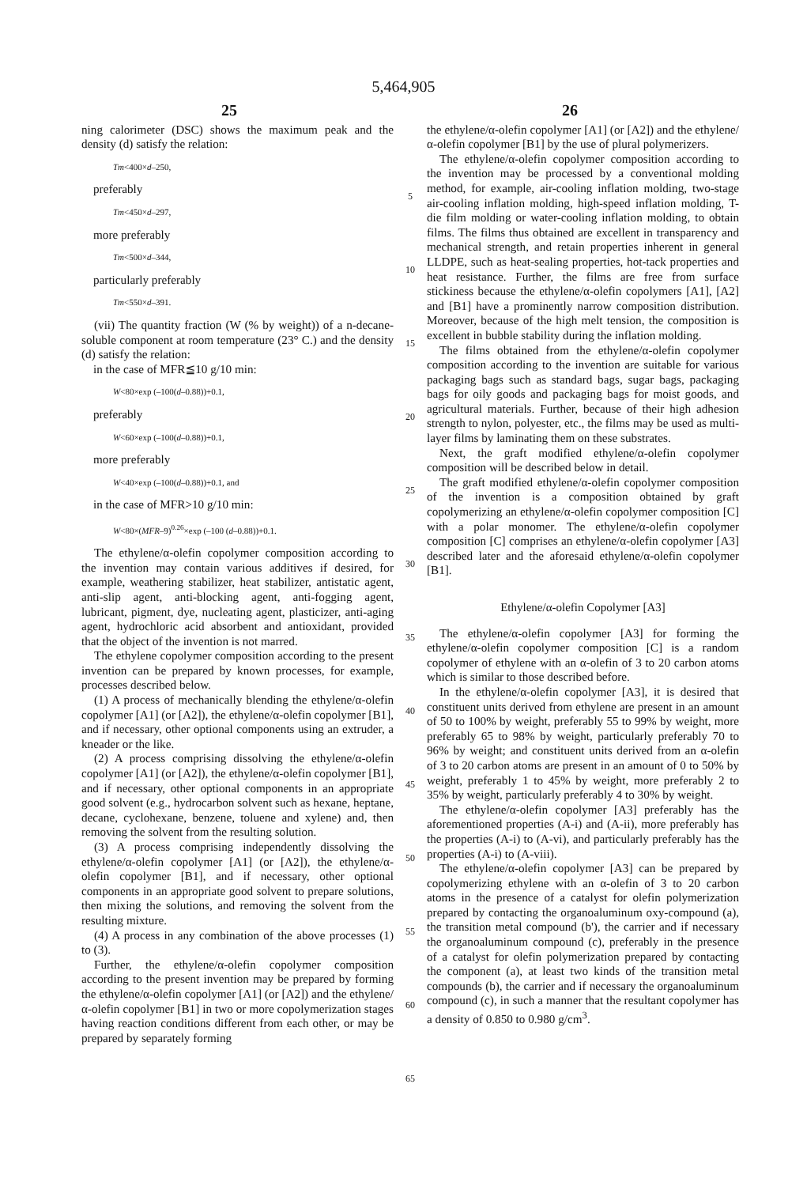5,464,905
25 26
ning calorimeter (DSC) shows the maximum peak and the density (d) satisfy the relation:
Tm<400×d–250,
preferably
Tm<450×d–297,
more preferably
Tm<500×d–344,
particularly preferably
Tm<550×d–391.
(vii) The quantity fraction (W (% by weight)) of a n-decane-soluble component at room temperature (23° C.) and the density (d) satisfy the relation:
in the case of MFR≦10 g/10 min:
W<80×exp (–100(d–0.88))+0.1,
preferably
W<60×exp (–100(d–0.88))+0.1,
more preferably
W<40×exp (–100(d–0.88))+0.1, and
in the case of MFR>10 g/10 min:
W<80×(MFR–9)<sup>0.26</sup>×exp (–100 (d–0.88))+0.1.
The ethylene/α-olefin copolymer composition according to the invention may contain various additives if desired, for example, weathering stabilizer, heat stabilizer, antistatic agent, anti-slip agent, anti-blocking agent, anti-fogging agent, lubricant, pigment, dye, nucleating agent, plasticizer, anti-aging agent, hydrochloric acid absorbent and antioxidant, provided that the object of the invention is not marred.
The ethylene copolymer composition according to the present invention can be prepared by known processes, for example, processes described below.
(1) A process of mechanically blending the ethylene/α-olefin copolymer [A1] (or [A2]), the ethylene/α-olefin copolymer [B1], and if necessary, other optional components using an extruder, a kneader or the like.
(2) A process comprising dissolving the ethylene/α-olefin copolymer [A1] (or [A2]), the ethylene/α-olefin copolymer [B1], and if necessary, other optional components in an appropriate good solvent (e.g., hydrocarbon solvent such as hexane, heptane, decane, cyclohexane, benzene, toluene and xylene) and, then removing the solvent from the resulting solution.
(3) A process comprising independently dissolving the ethylene/α-olefin copolymer [A1] (or [A2]), the ethylene/α-olefin copolymer [B1], and if necessary, other optional components in an appropriate good solvent to prepare solutions, then mixing the solutions, and removing the solvent from the resulting mixture.
(4) A process in any combination of the above processes (1) to (3).
Further, the ethylene/α-olefin copolymer composition according to the present invention may be prepared by forming the ethylene/α-olefin copolymer [A1] (or [A2]) and the ethylene/α-olefin copolymer [B1] in two or more copolymerization stages having reaction conditions different from each other, or may be prepared by separately forming
5
10
15
20
25
30
35
40
45
50
55
60
65
the ethylene/α-olefin copolymer [A1] (or [A2]) and the ethylene/α-olefin copolymer [B1] by the use of plural polymerizers.
The ethylene/α-olefin copolymer composition according to the invention may be processed by a conventional molding method, for example, air-cooling inflation molding, two-stage air-cooling inflation molding, high-speed inflation molding, T-die film molding or water-cooling inflation molding, to obtain films. The films thus obtained are excellent in transparency and mechanical strength, and retain properties inherent in general LLDPE, such as heat-sealing properties, hot-tack properties and heat resistance. Further, the films are free from surface stickiness because the ethylene/α-olefin copolymers [A1], [A2] and [B1] have a prominently narrow composition distribution. Moreover, because of the high melt tension, the composition is excellent in bubble stability during the inflation molding.
The films obtained from the ethylene/α-olefin copolymer composition according to the invention are suitable for various packaging bags such as standard bags, sugar bags, packaging bags for oily goods and packaging bags for moist goods, and agricultural materials. Further, because of their high adhesion strength to nylon, polyester, etc., the films may be used as multi-layer films by laminating them on these substrates.
Next, the graft modified ethylene/α-olefin copolymer composition will be described below in detail.
The graft modified ethylene/α-olefin copolymer composition of the invention is a composition obtained by graft copolymerizing an ethylene/α-olefin copolymer composition [C] with a polar monomer. The ethylene/α-olefin copolymer composition [C] comprises an ethylene/α-olefin copolymer [A3] described later and the aforesaid ethylene/α-olefin copolymer [B1].
Ethylene/α-olefin Copolymer [A3]
The ethylene/α-olefin copolymer [A3] for forming the ethylene/α-olefin copolymer composition [C] is a random copolymer of ethylene with an α-olefin of 3 to 20 carbon atoms which is similar to those described before.
In the ethylene/α-olefin copolymer [A3], it is desired that constituent units derived from ethylene are present in an amount of 50 to 100% by weight, preferably 55 to 99% by weight, more preferably 65 to 98% by weight, particularly preferably 70 to 96% by weight; and constituent units derived from an α-olefin of 3 to 20 carbon atoms are present in an amount of 0 to 50% by weight, preferably 1 to 45% by weight, more preferably 2 to 35% by weight, particularly preferably 4 to 30% by weight.
The ethylene/α-olefin copolymer [A3] preferably has the aforementioned properties (A-i) and (A-ii), more preferably has the properties (A-i) to (A-vi), and particularly preferably has the properties (A-i) to (A-viii).
The ethylene/α-olefin copolymer [A3] can be prepared by copolymerizing ethylene with an α-olefin of 3 to 20 carbon atoms in the presence of a catalyst for olefin polymerization prepared by contacting the organoaluminum oxy-compound (a), the transition metal compound (b'), the carrier and if necessary the organoaluminum compound (c), preferably in the presence of a catalyst for olefin polymerization prepared by contacting the component (a), at least two kinds of the transition metal compounds (b), the carrier and if necessary the organoaluminum compound (c), in such a manner that the resultant copolymer has a density of 0.850 to 0.980 g/cm<sup>3</sup>.